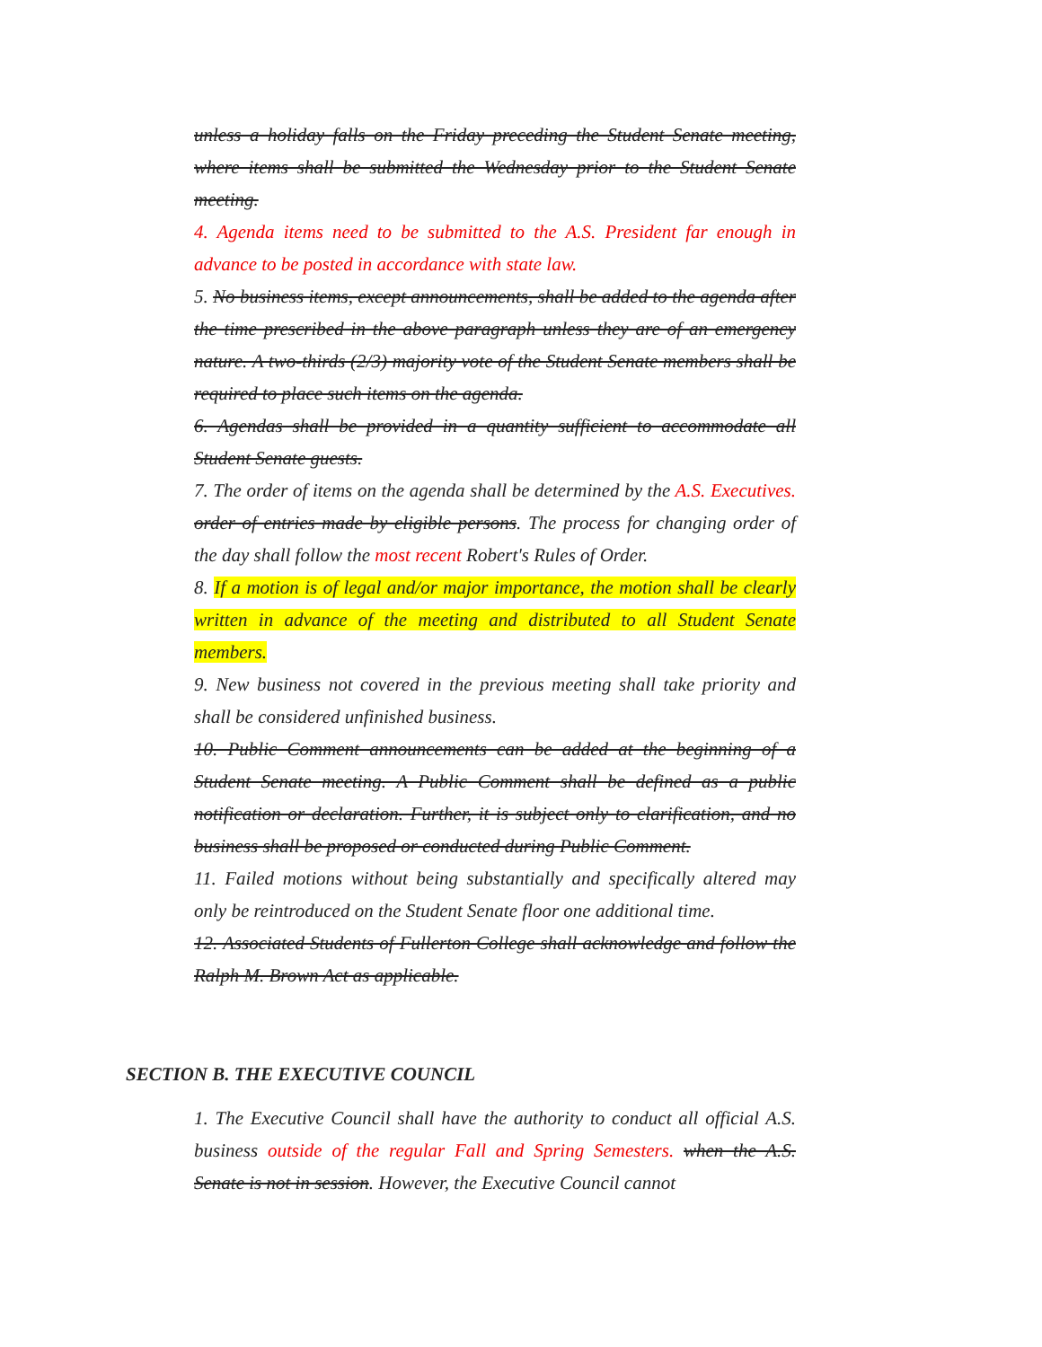unless a holiday falls on the Friday preceding the Student Senate meeting, where items shall be submitted the Wednesday prior to the Student Senate meeting.
4. Agenda items need to be submitted to the A.S. President far enough in advance to be posted in accordance with state law.
5. No business items, except announcements, shall be added to the agenda after the time prescribed in the above paragraph unless they are of an emergency nature. A two-thirds (2/3) majority vote of the Student Senate members shall be required to place such items on the agenda.
6. Agendas shall be provided in a quantity sufficient to accommodate all Student Senate guests.
7. The order of items on the agenda shall be determined by the A.S. Executives. order of entries made by eligible persons. The process for changing order of the day shall follow the most recent Robert's Rules of Order.
8. If a motion is of legal and/or major importance, the motion shall be clearly written in advance of the meeting and distributed to all Student Senate members.
9. New business not covered in the previous meeting shall take priority and shall be considered unfinished business.
10. Public Comment announcements can be added at the beginning of a Student Senate meeting. A Public Comment shall be defined as a public notification or declaration. Further, it is subject only to clarification, and no business shall be proposed or conducted during Public Comment.
11. Failed motions without being substantially and specifically altered may only be reintroduced on the Student Senate floor one additional time.
12. Associated Students of Fullerton College shall acknowledge and follow the Ralph M. Brown Act as applicable.
SECTION B. THE EXECUTIVE COUNCIL
1. The Executive Council shall have the authority to conduct all official A.S. business outside of the regular Fall and Spring Semesters. when the A.S. Senate is not in session. However, the Executive Council cannot